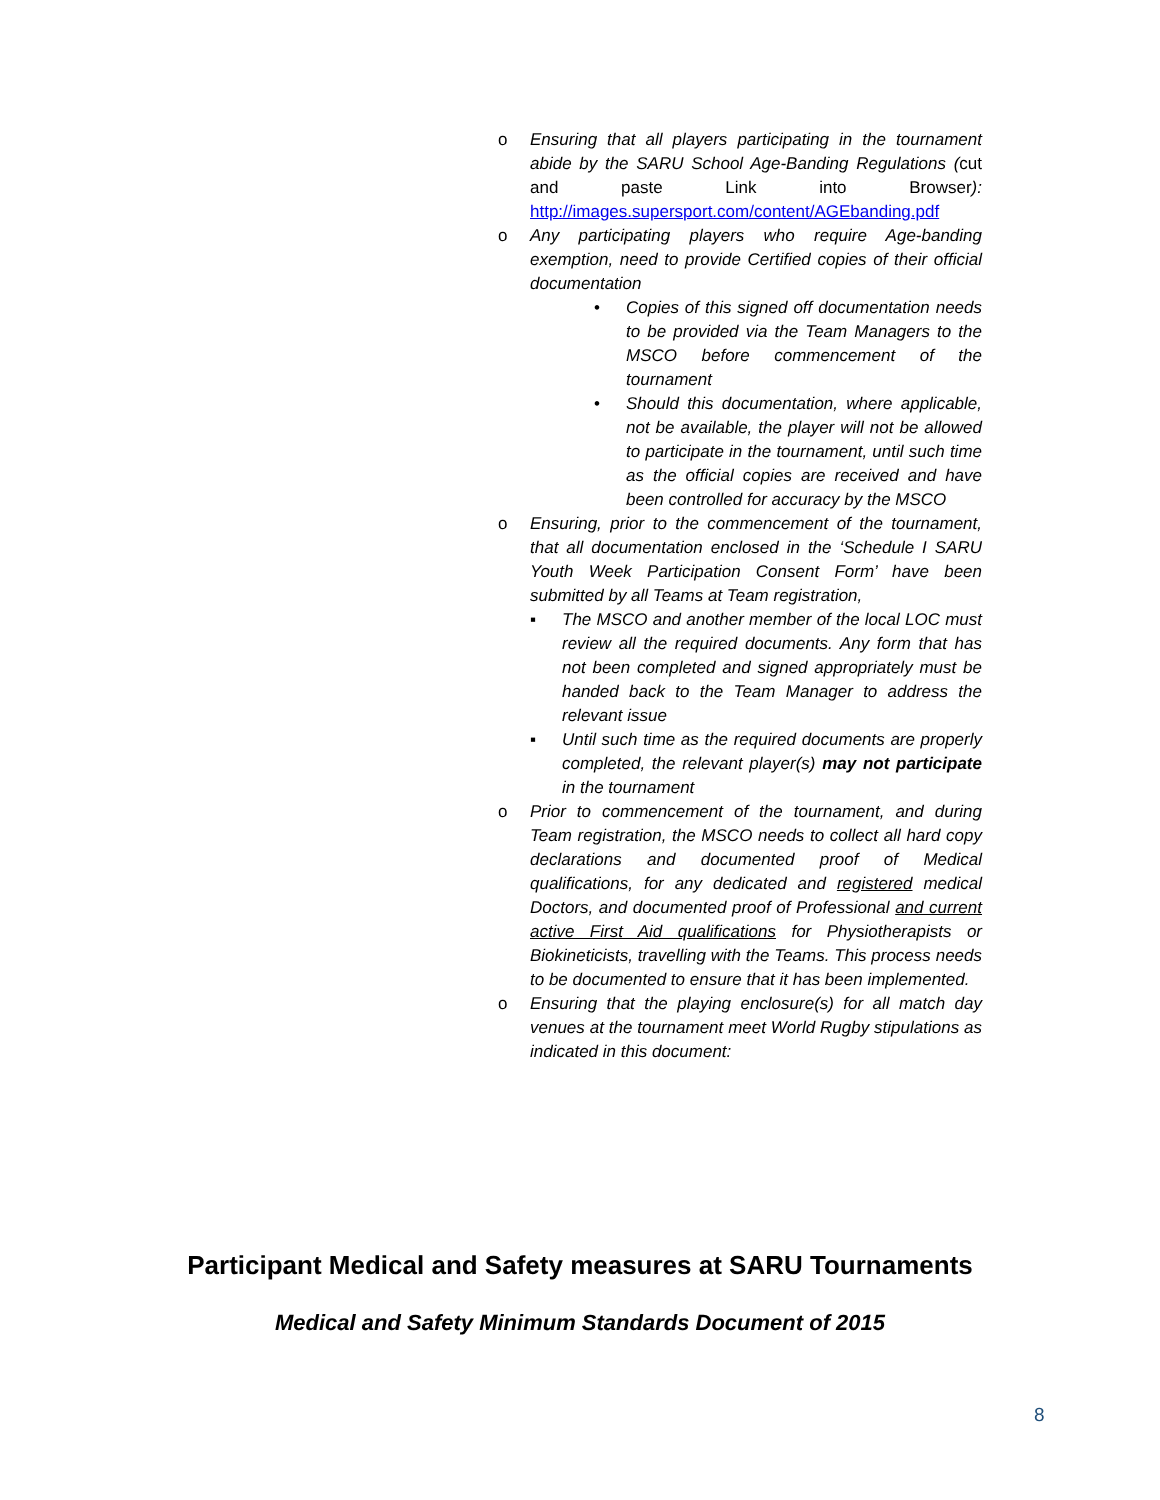o Ensuring that all players participating in the tournament abide by the SARU School Age-Banding Regulations (cut and paste Link into Browser): http://images.supersport.com/content/AGEbanding.pdf
o Any participating players who require Age-banding exemption, need to provide Certified copies of their official documentation
• Copies of this signed off documentation needs to be provided via the Team Managers to the MSCO before commencement of the tournament
• Should this documentation, where applicable, not be available, the player will not be allowed to participate in the tournament, until such time as the official copies are received and have been controlled for accuracy by the MSCO
o Ensuring, prior to the commencement of the tournament, that all documentation enclosed in the ‘Schedule I SARU Youth Week Participation Consent Form’ have been submitted by all Teams at Team registration,
▪ The MSCO and another member of the local LOC must review all the required documents. Any form that has not been completed and signed appropriately must be handed back to the Team Manager to address the relevant issue
▪ Until such time as the required documents are properly completed, the relevant player(s) may not participate in the tournament
o Prior to commencement of the tournament, and during Team registration, the MSCO needs to collect all hard copy declarations and documented proof of Medical qualifications, for any dedicated and registered medical Doctors, and documented proof of Professional and current active First Aid qualifications for Physiotherapists or Biokineticists, travelling with the Teams. This process needs to be documented to ensure that it has been implemented.
o Ensuring that the playing enclosure(s) for all match day venues at the tournament meet World Rugby stipulations as indicated in this document:
Participant Medical and Safety measures at SARU Tournaments
Medical and Safety Minimum Standards Document of 2015
8